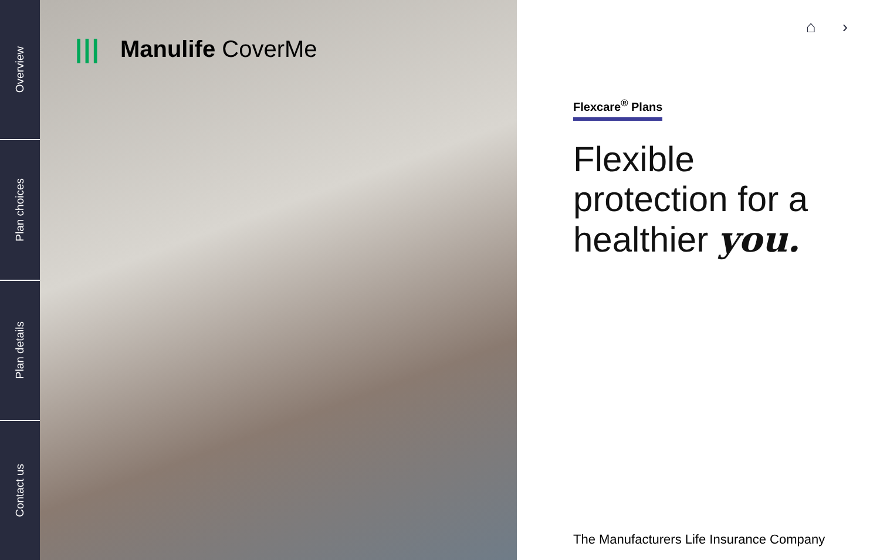Overview
Plan choices
Plan details
Contact us
||| Manulife CoverMe
⌂ ›
Flexcare<sup>®</sup> Plans
Flexible
protection for a
healthier you.
The Manufacturers Life Insurance Company